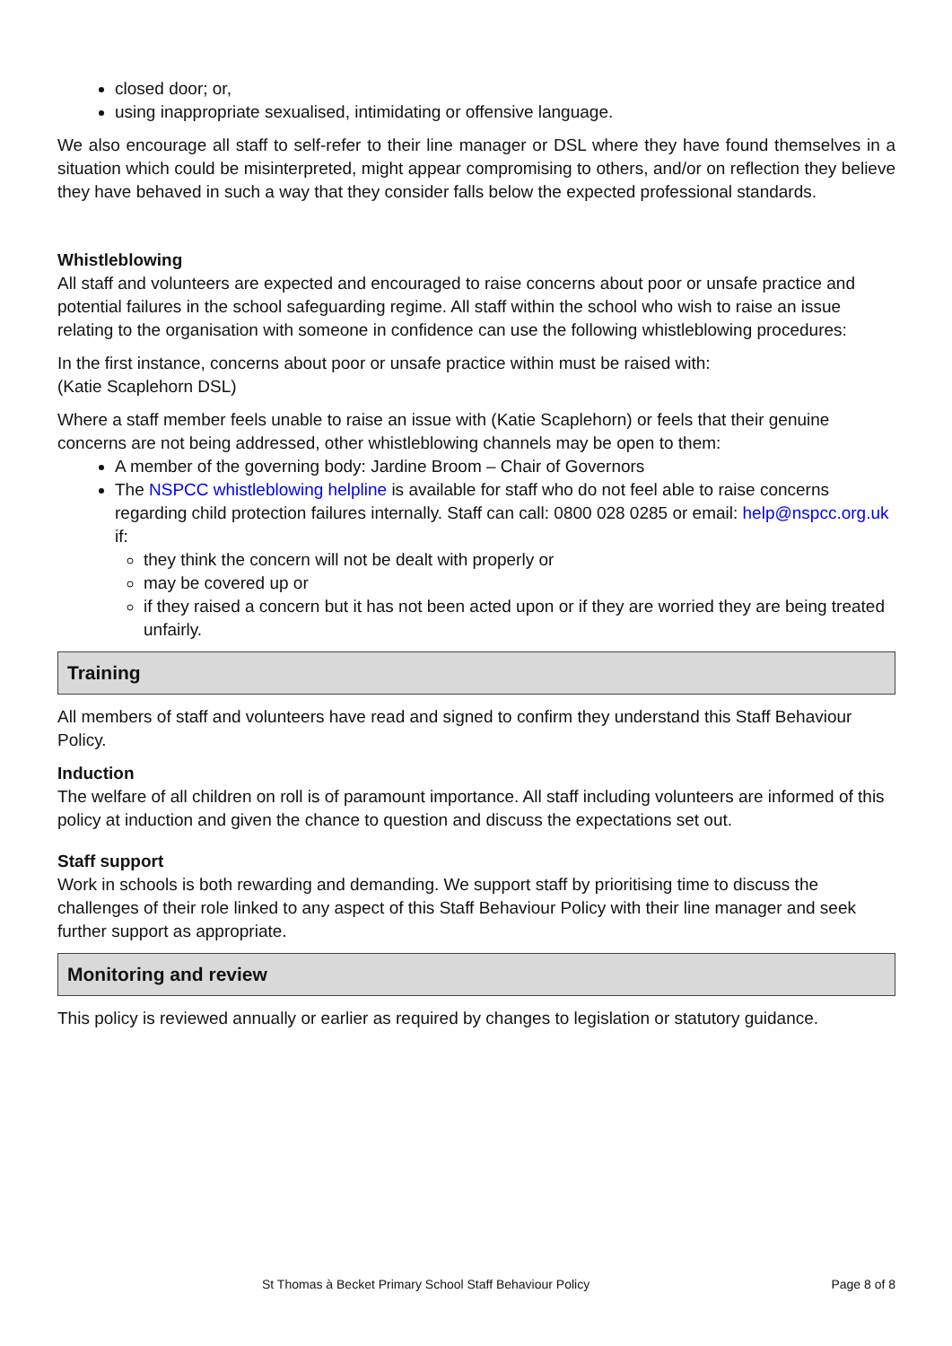closed door; or,
using inappropriate sexualised, intimidating or offensive language.
We also encourage all staff to self-refer to their line manager or DSL where they have found themselves in a situation which could be misinterpreted, might appear compromising to others, and/or on reflection they believe they have behaved in such a way that they consider falls below the expected professional standards.
Whistleblowing
All staff and volunteers are expected and encouraged to raise concerns about poor or unsafe practice and potential failures in the school safeguarding regime. All staff within the school who wish to raise an issue relating to the organisation with someone in confidence can use the following whistleblowing procedures:
In the first instance, concerns about poor or unsafe practice within must be raised with:
(Katie Scaplehorn DSL)
Where a staff member feels unable to raise an issue with (Katie Scaplehorn) or feels that their genuine concerns are not being addressed, other whistleblowing channels may be open to them:
A member of the governing body: Jardine Broom – Chair of Governors
The NSPCC whistleblowing helpline is available for staff who do not feel able to raise concerns regarding child protection failures internally. Staff can call: 0800 028 0285 or email: help@nspcc.org.uk if:
they think the concern will not be dealt with properly or
may be covered up or
if they raised a concern but it has not been acted upon or if they are worried they are being treated unfairly.
Training
All members of staff and volunteers have read and signed to confirm they understand this Staff Behaviour Policy.
Induction
The welfare of all children on roll is of paramount importance. All staff including volunteers are informed of this policy at induction and given the chance to question and discuss the expectations set out.
Staff support
Work in schools is both rewarding and demanding. We support staff by prioritising time to discuss the challenges of their role linked to any aspect of this Staff Behaviour Policy with their line manager and seek further support as appropriate.
Monitoring and review
This policy is reviewed annually or earlier as required by changes to legislation or statutory guidance.
St Thomas à Becket Primary School Staff Behaviour Policy Page 8 of 8